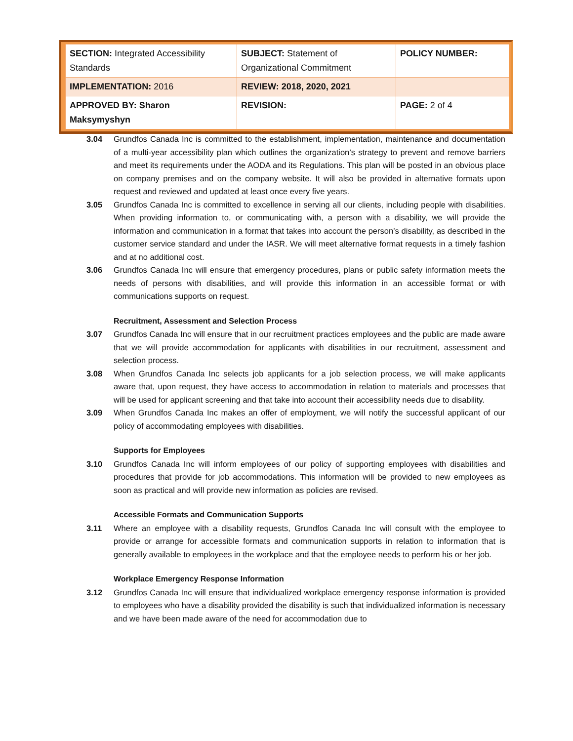| SECTION: Integrated Accessibility Standards | SUBJECT: Statement of Organizational Commitment | POLICY NUMBER: |
| IMPLEMENTATION: 2016 | REVIEW: 2018, 2020, 2021 | |
| APPROVED BY: Sharon Maksymyshyn | REVISION: | PAGE: 2 of 4 |
3.04 Grundfos Canada Inc is committed to the establishment, implementation, maintenance and documentation of a multi-year accessibility plan which outlines the organization’s strategy to prevent and remove barriers and meet its requirements under the AODA and its Regulations. This plan will be posted in an obvious place on company premises and on the company website. It will also be provided in alternative formats upon request and reviewed and updated at least once every five years.
3.05 Grundfos Canada Inc is committed to excellence in serving all our clients, including people with disabilities. When providing information to, or communicating with, a person with a disability, we will provide the information and communication in a format that takes into account the person’s disability, as described in the customer service standard and under the IASR. We will meet alternative format requests in a timely fashion and at no additional cost.
3.06 Grundfos Canada Inc will ensure that emergency procedures, plans or public safety information meets the needs of persons with disabilities, and will provide this information in an accessible format or with communications supports on request.
Recruitment, Assessment and Selection Process
3.07 Grundfos Canada Inc will ensure that in our recruitment practices employees and the public are made aware that we will provide accommodation for applicants with disabilities in our recruitment, assessment and selection process.
3.08 When Grundfos Canada Inc selects job applicants for a job selection process, we will make applicants aware that, upon request, they have access to accommodation in relation to materials and processes that will be used for applicant screening and that take into account their accessibility needs due to disability.
3.09 When Grundfos Canada Inc makes an offer of employment, we will notify the successful applicant of our policy of accommodating employees with disabilities.
Supports for Employees
3.10 Grundfos Canada Inc will inform employees of our policy of supporting employees with disabilities and procedures that provide for job accommodations. This information will be provided to new employees as soon as practical and will provide new information as policies are revised.
Accessible Formats and Communication Supports
3.11 Where an employee with a disability requests, Grundfos Canada Inc will consult with the employee to provide or arrange for accessible formats and communication supports in relation to information that is generally available to employees in the workplace and that the employee needs to perform his or her job.
Workplace Emergency Response Information
3.12 Grundfos Canada Inc will ensure that individualized workplace emergency response information is provided to employees who have a disability provided the disability is such that individualized information is necessary and we have been made aware of the need for accommodation due to